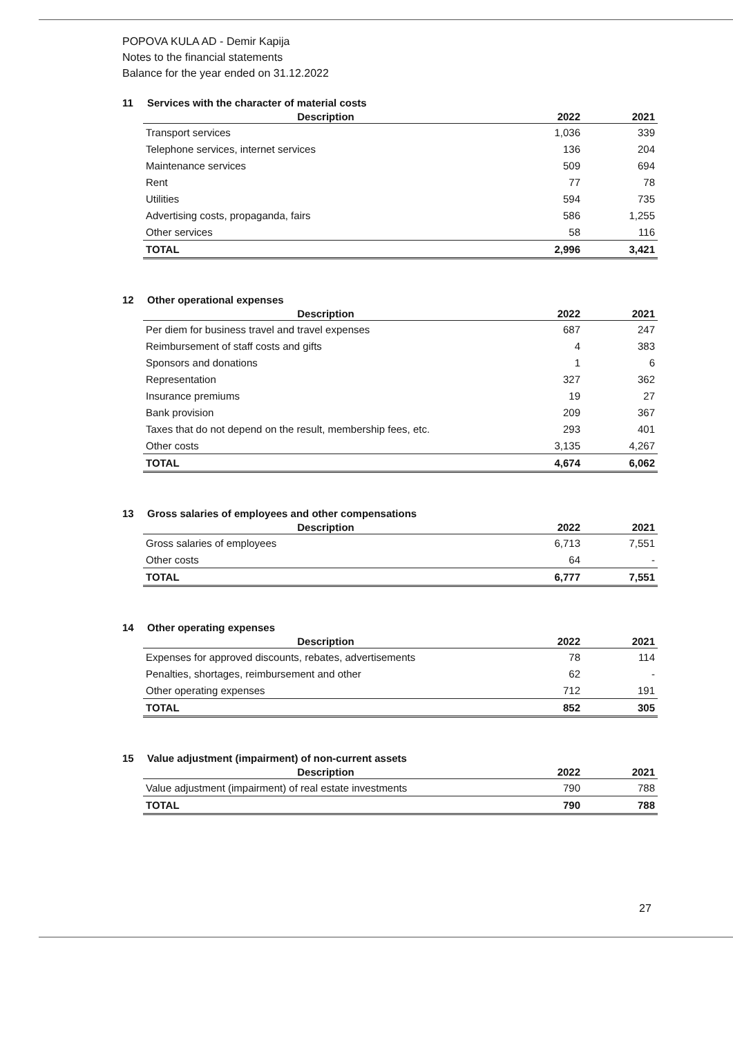POPOVA KULA AD - Demir Kapija
Notes to the financial statements
Balance for the year ended on 31.12.2022
11 Services with the character of material costs
| Description | 2022 | 2021 |
| --- | --- | --- |
| Transport services | 1,036 | 339 |
| Telephone services, internet services | 136 | 204 |
| Maintenance services | 509 | 694 |
| Rent | 77 | 78 |
| Utilities | 594 | 735 |
| Advertising costs, propaganda, fairs | 586 | 1,255 |
| Other services | 58 | 116 |
| TOTAL | 2,996 | 3,421 |
12 Other operational expenses
| Description | 2022 | 2021 |
| --- | --- | --- |
| Per diem for business travel and travel expenses | 687 | 247 |
| Reimbursement of staff costs and gifts | 4 | 383 |
| Sponsors and donations | 1 | 6 |
| Representation | 327 | 362 |
| Insurance premiums | 19 | 27 |
| Bank provision | 209 | 367 |
| Taxes that do not depend on the result, membership fees, etc. | 293 | 401 |
| Other costs | 3,135 | 4,267 |
| TOTAL | 4,674 | 6,062 |
13 Gross salaries of employees and other compensations
| Description | 2022 | 2021 |
| --- | --- | --- |
| Gross salaries of employees | 6,713 | 7,551 |
| Other costs | 64 | - |
| TOTAL | 6,777 | 7,551 |
14 Other operating expenses
| Description | 2022 | 2021 |
| --- | --- | --- |
| Expenses for approved discounts, rebates, advertisements | 78 | 114 |
| Penalties, shortages, reimbursement and other | 62 | - |
| Other operating expenses | 712 | 191 |
| TOTAL | 852 | 305 |
15 Value adjustment (impairment) of non-current assets
| Description | 2022 | 2021 |
| --- | --- | --- |
| Value adjustment (impairment) of real estate investments | 790 | 788 |
| TOTAL | 790 | 788 |
27